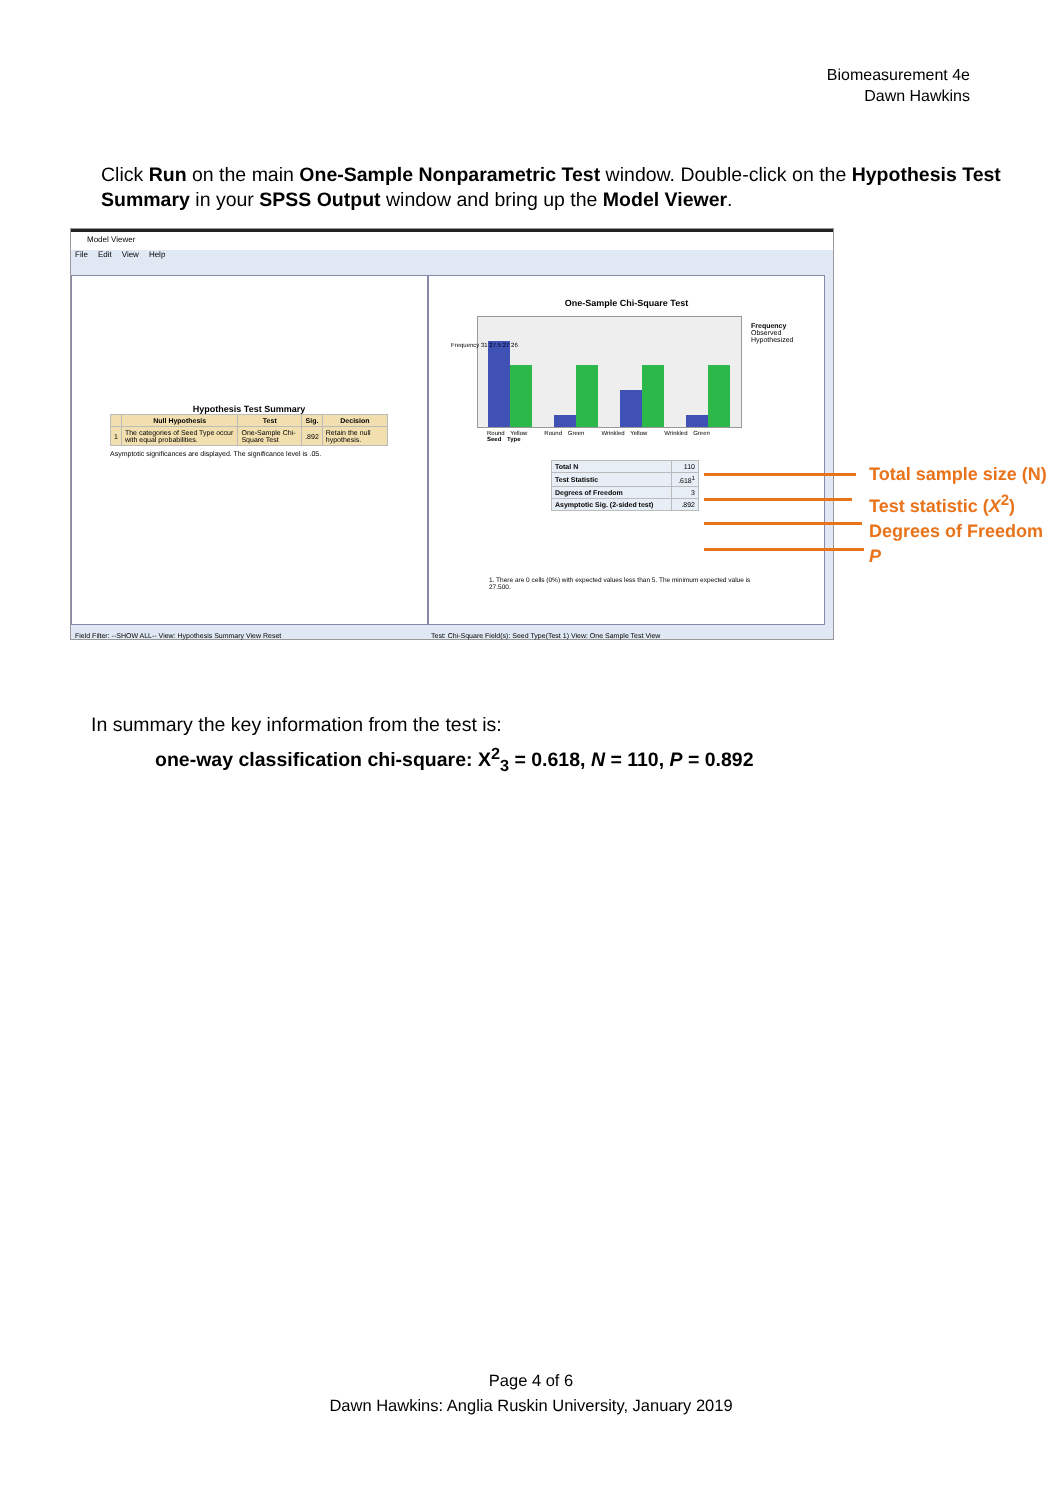Biomeasurement 4e
Dawn Hawkins
Click Run on the main One-Sample Nonparametric Test window. Double-click on the Hypothesis Test Summary in your SPSS Output window and bring up the Model Viewer.
Model Viewer
File Edit View Help
Hypothesis Test Summary
| | Null Hypothesis | Test | Sig. | Decision |
| --- | --- | --- | --- | --- |
| 1 | The categories of Seed Type occur with equal probabilities. | One-Sample Chi-Square Test | .892 | Retain the null hypothesis. |
Asymptotic significances are displayed. The significance level is .05.
One-Sample Chi-Square Test
Frequency
Observed
Hypothesized
Frequency 31 27.5 27 26
Round Yellow Round Green Wrinkled Yellow Wrinkled Green
Seed Type
| Total N | 110 |
| Test Statistic | .618<sup>1</sup> |
| Degrees of Freedom | 3 |
| Asymptotic Sig. (2-sided test) | .892 |
1. There are 0 cells (0%) with expected values less than 5. The minimum expected value is 27.500.
Field Filter: --SHOW ALL-- View: Hypothesis Summary View Reset
Test: Chi-Square Field(s): Seed Type(Test 1) View: One Sample Test View
Total sample size (N)
Test statistic (X<sup>2</sup>)
Degrees of Freedom
P
In summary the key information from the test is:
one-way classification chi-square: X<sup>2</sup><sub>3</sub> = 0.618, N = 110, P = 0.892
Page 4 of 6
Dawn Hawkins: Anglia Ruskin University, January 2019